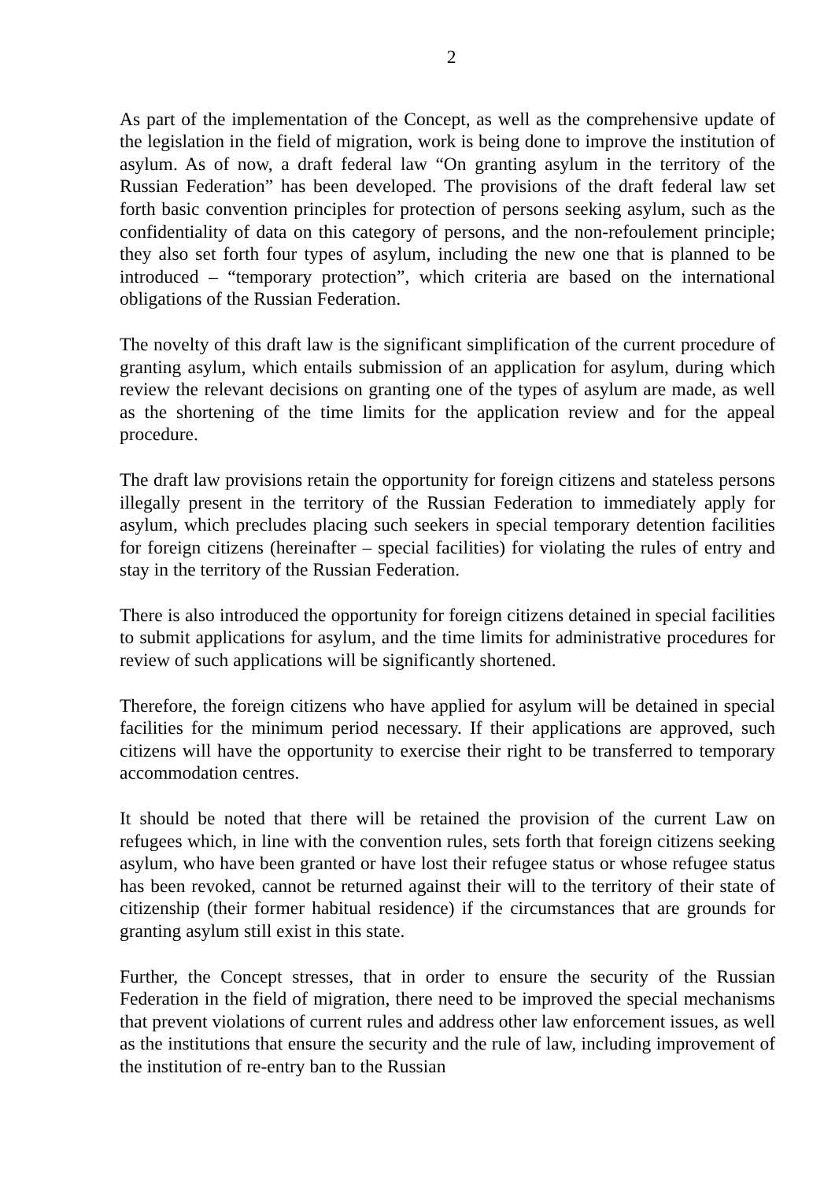2
As part of the implementation of the Concept, as well as the comprehensive update of the legislation in the field of migration, work is being done to improve the institution of asylum. As of now, a draft federal law “On granting asylum in the territory of the Russian Federation” has been developed. The provisions of the draft federal law set forth basic convention principles for protection of persons seeking asylum, such as the confidentiality of data on this category of persons, and the non-refoulement principle; they also set forth four types of asylum, including the new one that is planned to be introduced – “temporary protection”, which criteria are based on the international obligations of the Russian Federation.
The novelty of this draft law is the significant simplification of the current procedure of granting asylum, which entails submission of an application for asylum, during which review the relevant decisions on granting one of the types of asylum are made, as well as the shortening of the time limits for the application review and for the appeal procedure.
The draft law provisions retain the opportunity for foreign citizens and stateless persons illegally present in the territory of the Russian Federation to immediately apply for asylum, which precludes placing such seekers in special temporary detention facilities for foreign citizens (hereinafter – special facilities) for violating the rules of entry and stay in the territory of the Russian Federation.
There is also introduced the opportunity for foreign citizens detained in special facilities to submit applications for asylum, and the time limits for administrative procedures for review of such applications will be significantly shortened.
Therefore, the foreign citizens who have applied for asylum will be detained in special facilities for the minimum period necessary. If their applications are approved, such citizens will have the opportunity to exercise their right to be transferred to temporary accommodation centres.
It should be noted that there will be retained the provision of the current Law on refugees which, in line with the convention rules, sets forth that foreign citizens seeking asylum, who have been granted or have lost their refugee status or whose refugee status has been revoked, cannot be returned against their will to the territory of their state of citizenship (their former habitual residence) if the circumstances that are grounds for granting asylum still exist in this state.
Further, the Concept stresses, that in order to ensure the security of the Russian Federation in the field of migration, there need to be improved the special mechanisms that prevent violations of current rules and address other law enforcement issues, as well as the institutions that ensure the security and the rule of law, including improvement of the institution of re-entry ban to the Russian